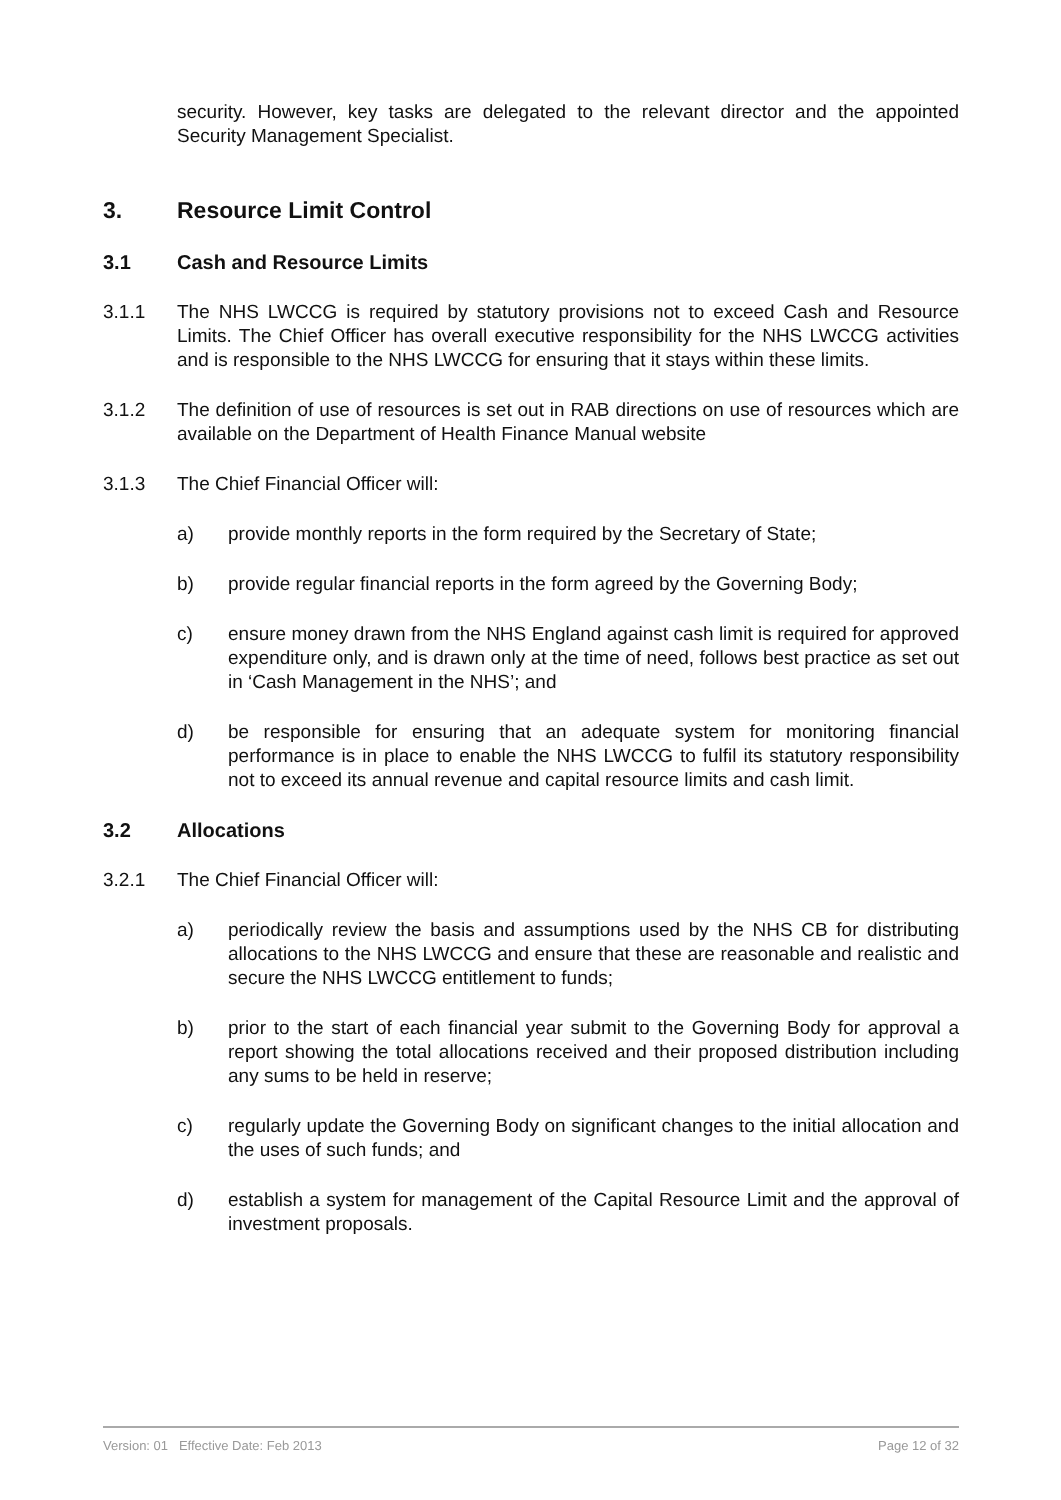security. However, key tasks are delegated to the relevant director and the appointed Security Management Specialist.
3. Resource Limit Control
3.1 Cash and Resource Limits
3.1.1 The NHS LWCCG is required by statutory provisions not to exceed Cash and Resource Limits. The Chief Officer has overall executive responsibility for the NHS LWCCG activities and is responsible to the NHS LWCCG for ensuring that it stays within these limits.
3.1.2 The definition of use of resources is set out in RAB directions on use of resources which are available on the Department of Health Finance Manual website
3.1.3 The Chief Financial Officer will:
a) provide monthly reports in the form required by the Secretary of State;
b) provide regular financial reports in the form agreed by the Governing Body;
c) ensure money drawn from the NHS England against cash limit is required for approved expenditure only, and is drawn only at the time of need, follows best practice as set out in ‘Cash Management in the NHS’; and
d) be responsible for ensuring that an adequate system for monitoring financial performance is in place to enable the NHS LWCCG to fulfil its statutory responsibility not to exceed its annual revenue and capital resource limits and cash limit.
3.2 Allocations
3.2.1 The Chief Financial Officer will:
a) periodically review the basis and assumptions used by the NHS CB for distributing allocations to the NHS LWCCG and ensure that these are reasonable and realistic and secure the NHS LWCCG entitlement to funds;
b) prior to the start of each financial year submit to the Governing Body for approval a report showing the total allocations received and their proposed distribution including any sums to be held in reserve;
c) regularly update the Governing Body on significant changes to the initial allocation and the uses of such funds; and
d) establish a system for management of the Capital Resource Limit and the approval of investment proposals.
Version: 01 Effective Date: Feb 2013 Page 12 of 32